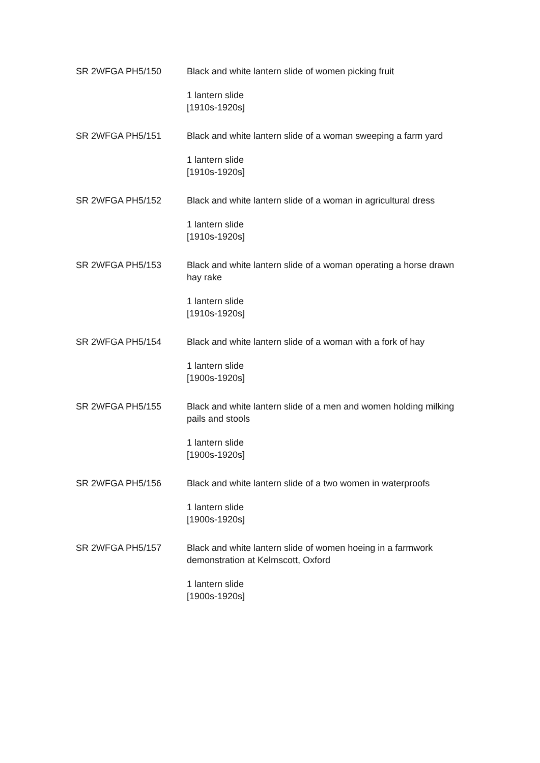SR 2WFGA PH5/150 Black and white lantern slide of women picking fruit
1 lantern slide
[1910s-1920s]
SR 2WFGA PH5/151 Black and white lantern slide of a woman sweeping a farm yard
1 lantern slide
[1910s-1920s]
SR 2WFGA PH5/152 Black and white lantern slide of a woman in agricultural dress
1 lantern slide
[1910s-1920s]
SR 2WFGA PH5/153 Black and white lantern slide of a woman operating a horse drawn hay rake
1 lantern slide
[1910s-1920s]
SR 2WFGA PH5/154 Black and white lantern slide of a woman with a fork of hay
1 lantern slide
[1900s-1920s]
SR 2WFGA PH5/155 Black and white lantern slide of a men and women holding milking pails and stools
1 lantern slide
[1900s-1920s]
SR 2WFGA PH5/156 Black and white lantern slide of a two women in waterproofs
1 lantern slide
[1900s-1920s]
SR 2WFGA PH5/157 Black and white lantern slide of women hoeing in a farmwork demonstration at Kelmscott, Oxford
1 lantern slide
[1900s-1920s]